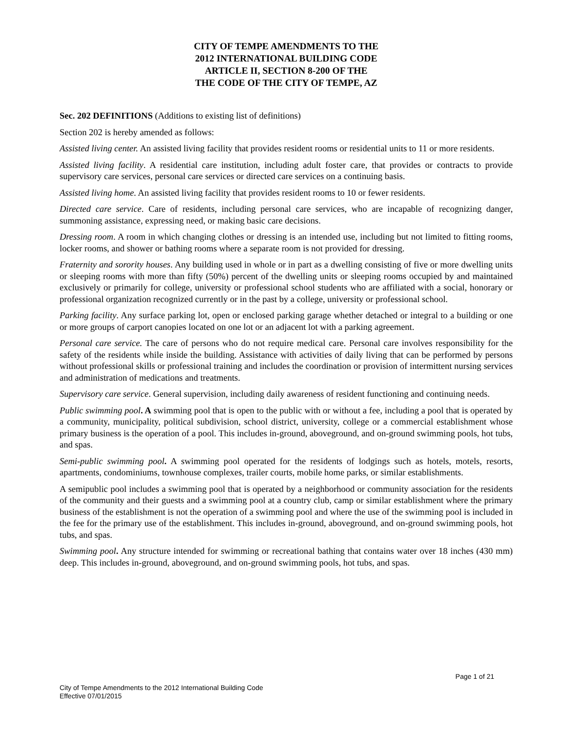CITY OF TEMPE AMENDMENTS TO THE
2012 INTERNATIONAL BUILDING CODE
ARTICLE II, SECTION 8-200 OF THE
THE CODE OF THE CITY OF TEMPE, AZ
Sec. 202 DEFINITIONS (Additions to existing list of definitions)
Section 202 is hereby amended as follows:
Assisted living center. An assisted living facility that provides resident rooms or residential units to 11 or more residents.
Assisted living facility. A residential care institution, including adult foster care, that provides or contracts to provide supervisory care services, personal care services or directed care services on a continuing basis.
Assisted living home. An assisted living facility that provides resident rooms to 10 or fewer residents.
Directed care service. Care of residents, including personal care services, who are incapable of recognizing danger, summoning assistance, expressing need, or making basic care decisions.
Dressing room. A room in which changing clothes or dressing is an intended use, including but not limited to fitting rooms, locker rooms, and shower or bathing rooms where a separate room is not provided for dressing.
Fraternity and sorority houses. Any building used in whole or in part as a dwelling consisting of five or more dwelling units or sleeping rooms with more than fifty (50%) percent of the dwelling units or sleeping rooms occupied by and maintained exclusively or primarily for college, university or professional school students who are affiliated with a social, honorary or professional organization recognized currently or in the past by a college, university or professional school.
Parking facility. Any surface parking lot, open or enclosed parking garage whether detached or integral to a building or one or more groups of carport canopies located on one lot or an adjacent lot with a parking agreement.
Personal care service. The care of persons who do not require medical care. Personal care involves responsibility for the safety of the residents while inside the building. Assistance with activities of daily living that can be performed by persons without professional skills or professional training and includes the coordination or provision of intermittent nursing services and administration of medications and treatments.
Supervisory care service. General supervision, including daily awareness of resident functioning and continuing needs.
Public swimming pool. A swimming pool that is open to the public with or without a fee, including a pool that is operated by a community, municipality, political subdivision, school district, university, college or a commercial establishment whose primary business is the operation of a pool. This includes in-ground, aboveground, and on-ground swimming pools, hot tubs, and spas.
Semi-public swimming pool. A swimming pool operated for the residents of lodgings such as hotels, motels, resorts, apartments, condominiums, townhouse complexes, trailer courts, mobile home parks, or similar establishments.
A semipublic pool includes a swimming pool that is operated by a neighborhood or community association for the residents of the community and their guests and a swimming pool at a country club, camp or similar establishment where the primary business of the establishment is not the operation of a swimming pool and where the use of the swimming pool is included in the fee for the primary use of the establishment. This includes in-ground, aboveground, and on-ground swimming pools, hot tubs, and spas.
Swimming pool. Any structure intended for swimming or recreational bathing that contains water over 18 inches (430 mm) deep. This includes in-ground, aboveground, and on-ground swimming pools, hot tubs, and spas.
Page 1 of 21
City of Tempe Amendments to the 2012 International Building Code
Effective 07/01/2015